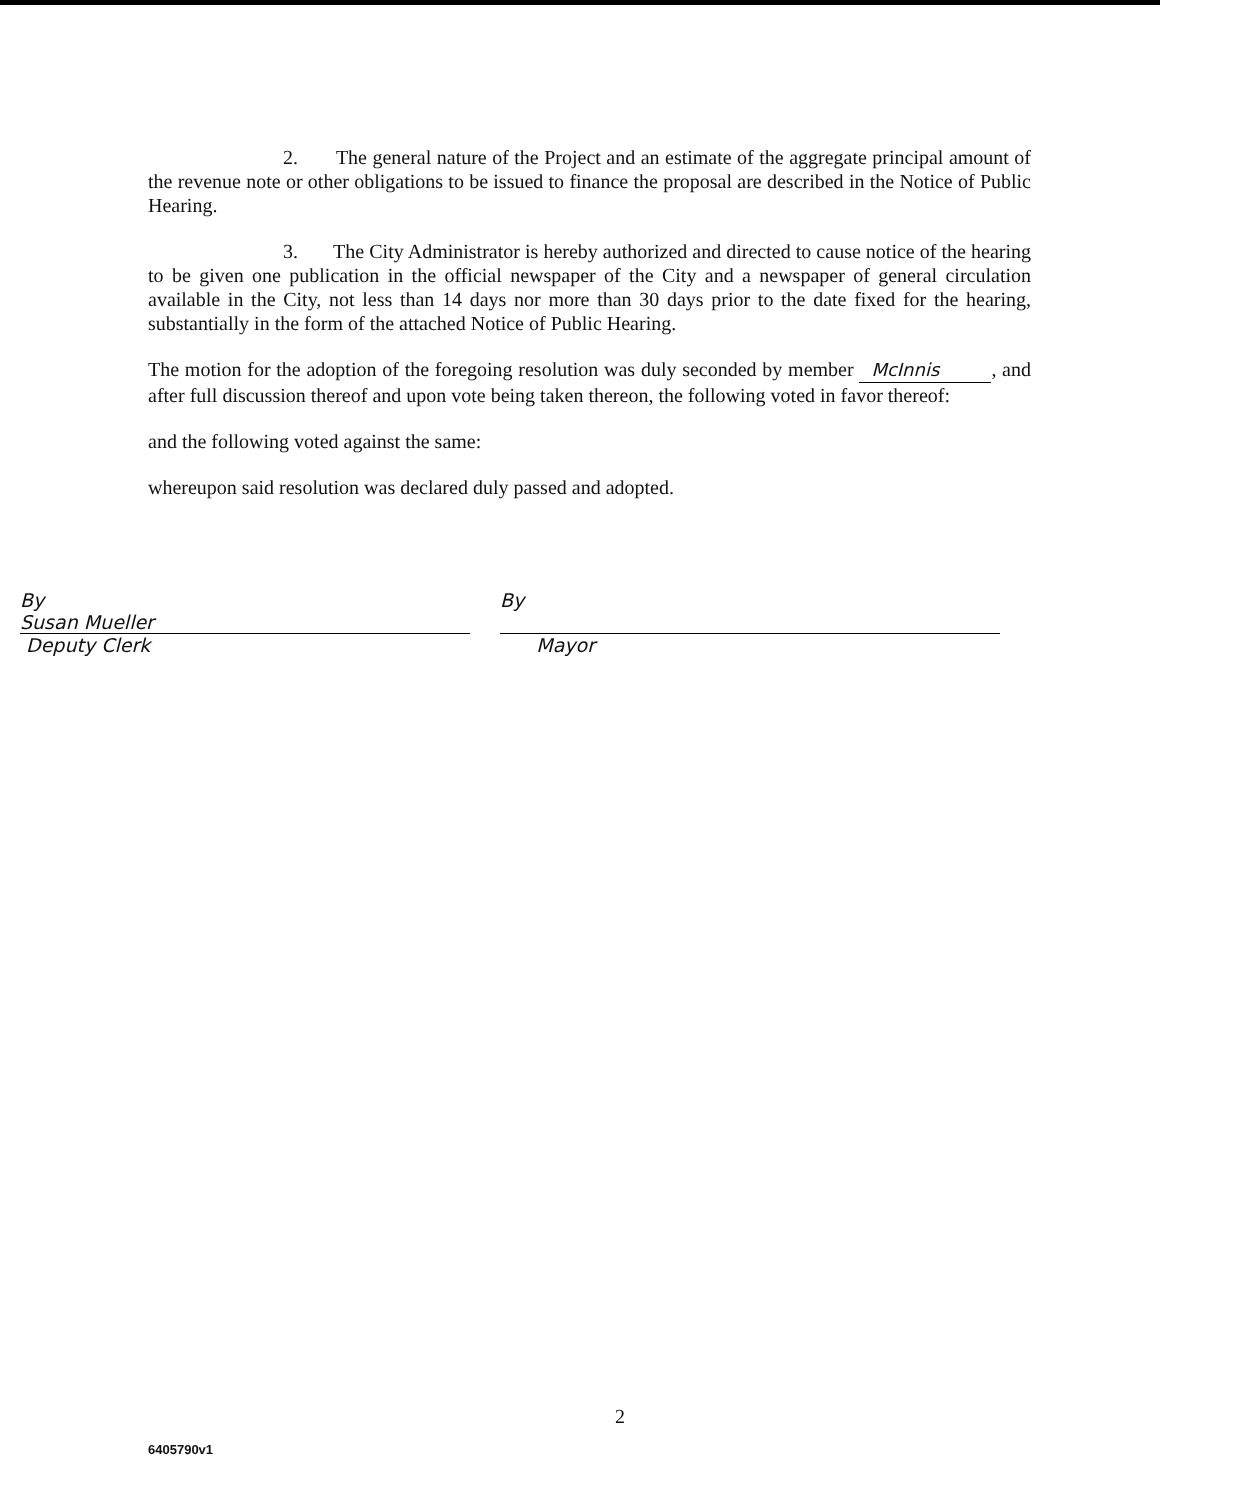2. The general nature of the Project and an estimate of the aggregate principal amount of the revenue note or other obligations to be issued to finance the proposal are described in the Notice of Public Hearing.
3. The City Administrator is hereby authorized and directed to cause notice of the hearing to be given one publication in the official newspaper of the City and a newspaper of general circulation available in the City, not less than 14 days nor more than 30 days prior to the date fixed for the hearing, substantially in the form of the attached Notice of Public Hearing.
The motion for the adoption of the foregoing resolution was duly seconded by member McInnis, and after full discussion thereof and upon vote being taken thereon, the following voted in favor thereof:
and the following voted against the same:
whereupon said resolution was declared duly passed and adopted.
By Susan Mueller
Deputy Clerk
By
Mayor
2
6405790v1